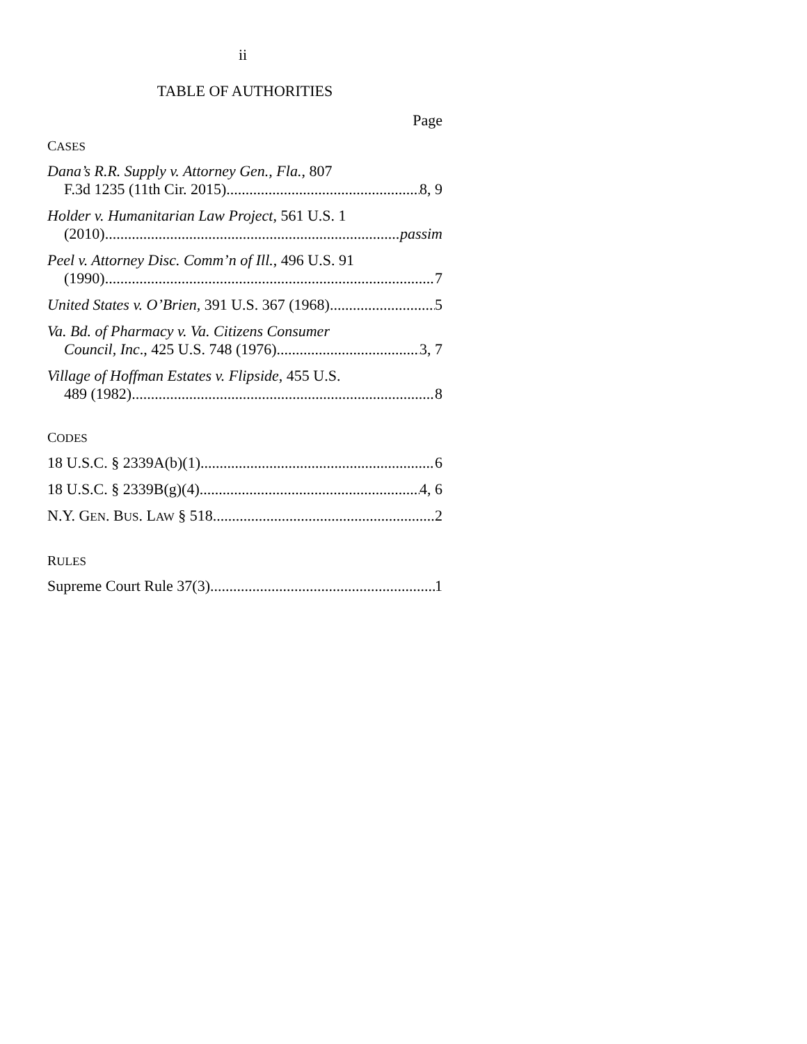ii
TABLE OF AUTHORITIES
Page
CASES
Dana’s R.R. Supply v. Attorney Gen., Fla., 807
F.3d 1235 (11th Cir. 2015) 8, 9
Holder v. Humanitarian Law Project, 561 U.S. 1
(2010) passim
Peel v. Attorney Disc. Comm’n of Ill., 496 U.S. 91
(1990) 7
United States v. O’Brien, 391 U.S. 367 (1968) 5
Va. Bd. of Pharmacy v. Va. Citizens Consumer
Council, Inc., 425 U.S. 748 (1976) 3, 7
Village of Hoffman Estates v. Flipside, 455 U.S.
489 (1982) 8
CODES
18 U.S.C. § 2339A(b)(1) 6
18 U.S.C. § 2339B(g)(4) 4, 6
N.Y. GEN. BUS. LAW § 518 2
RULES
Supreme Court Rule 37(3) 1